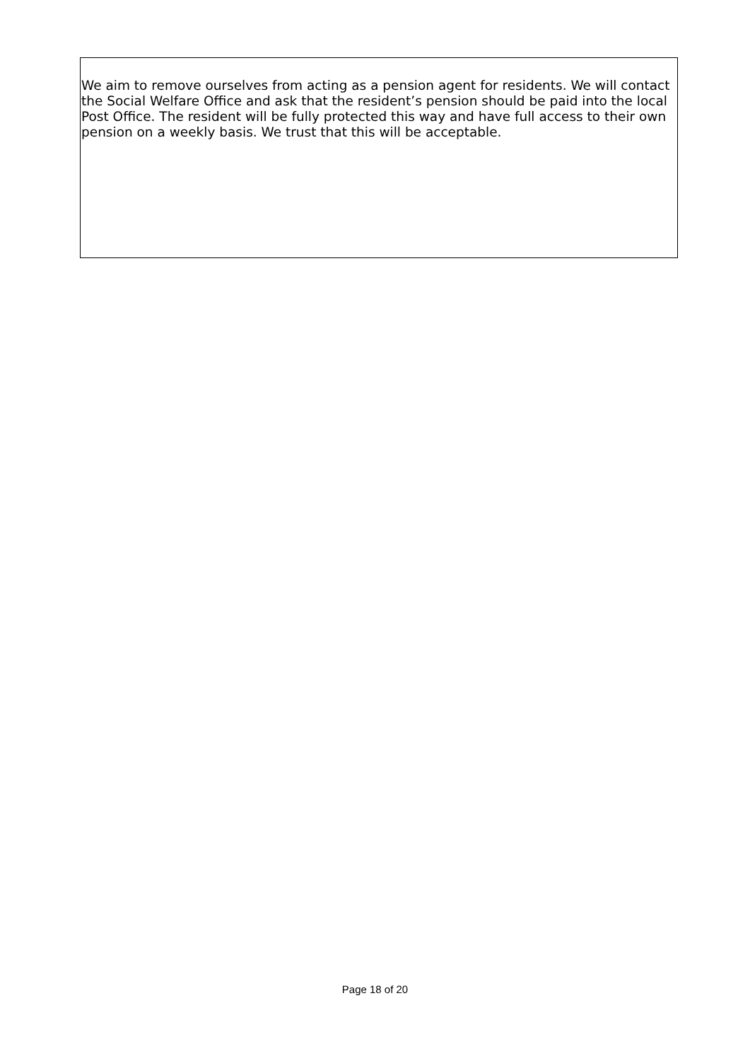We aim to remove ourselves from acting as a pension agent for residents. We will contact the Social Welfare Office and ask that the resident’s pension should be paid into the local Post Office. The resident will be fully protected this way and have full access to their own pension on a weekly basis. We trust that this will be acceptable.
Page 18 of 20